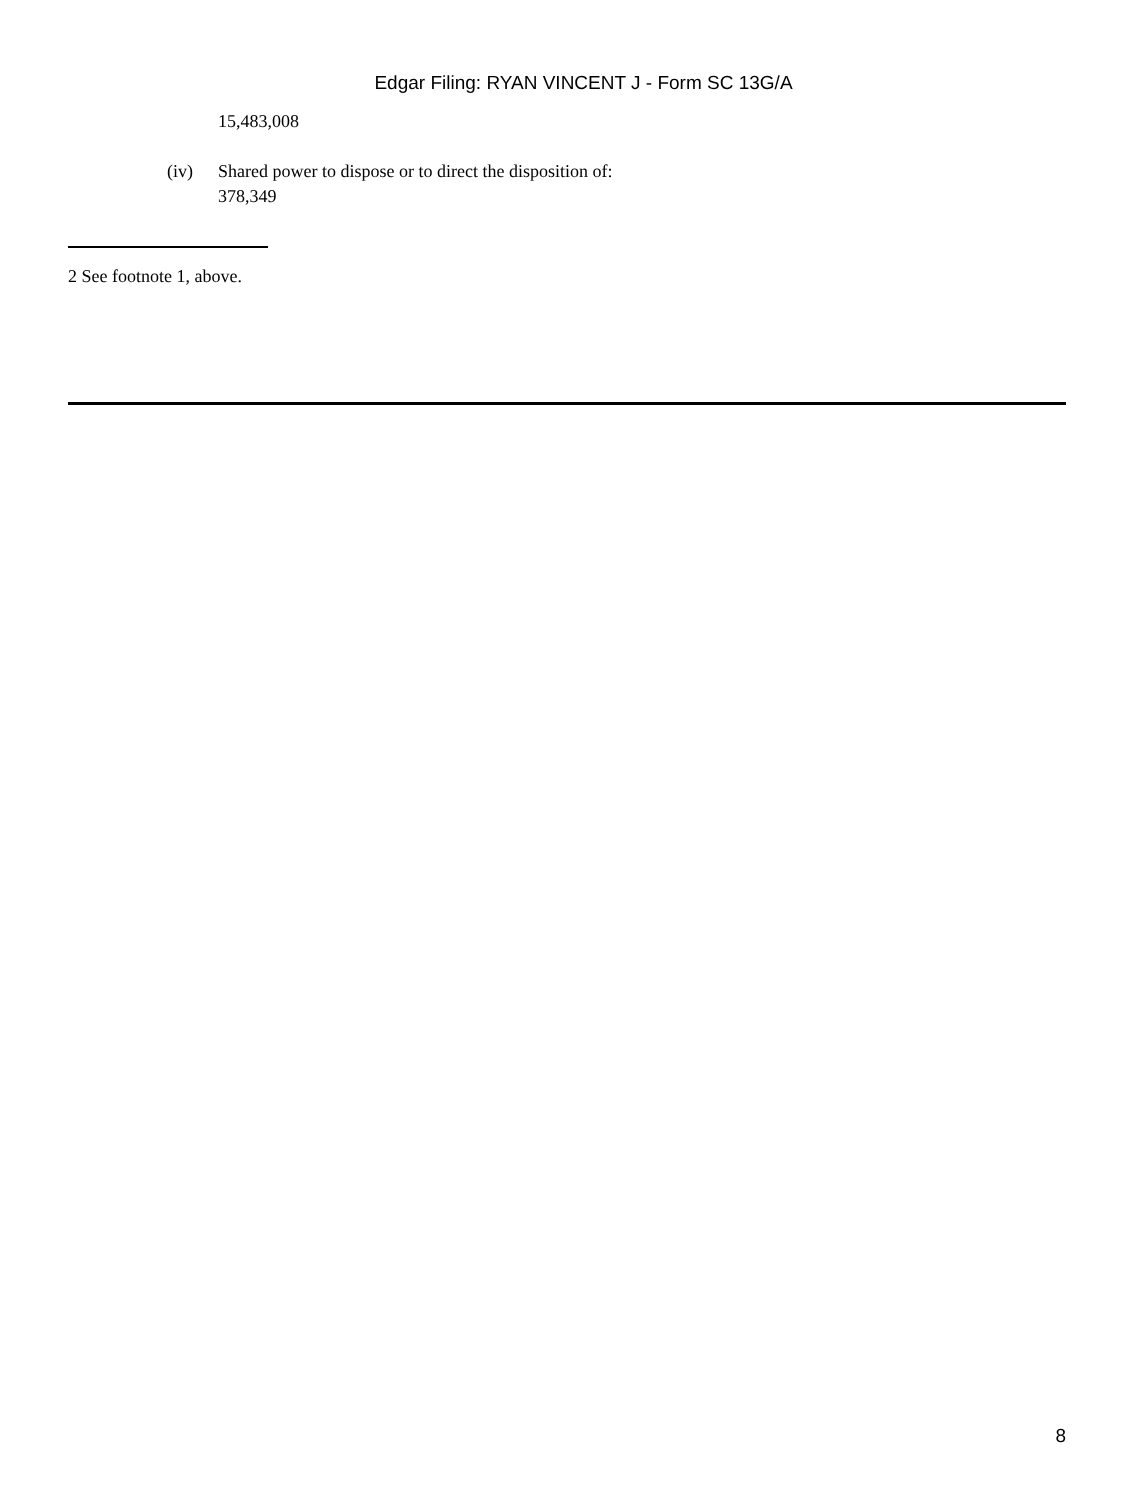Edgar Filing: RYAN VINCENT J - Form SC 13G/A
15,483,008
(iv) Shared power to dispose or to direct the disposition of:
378,349
2 See footnote 1, above.
8